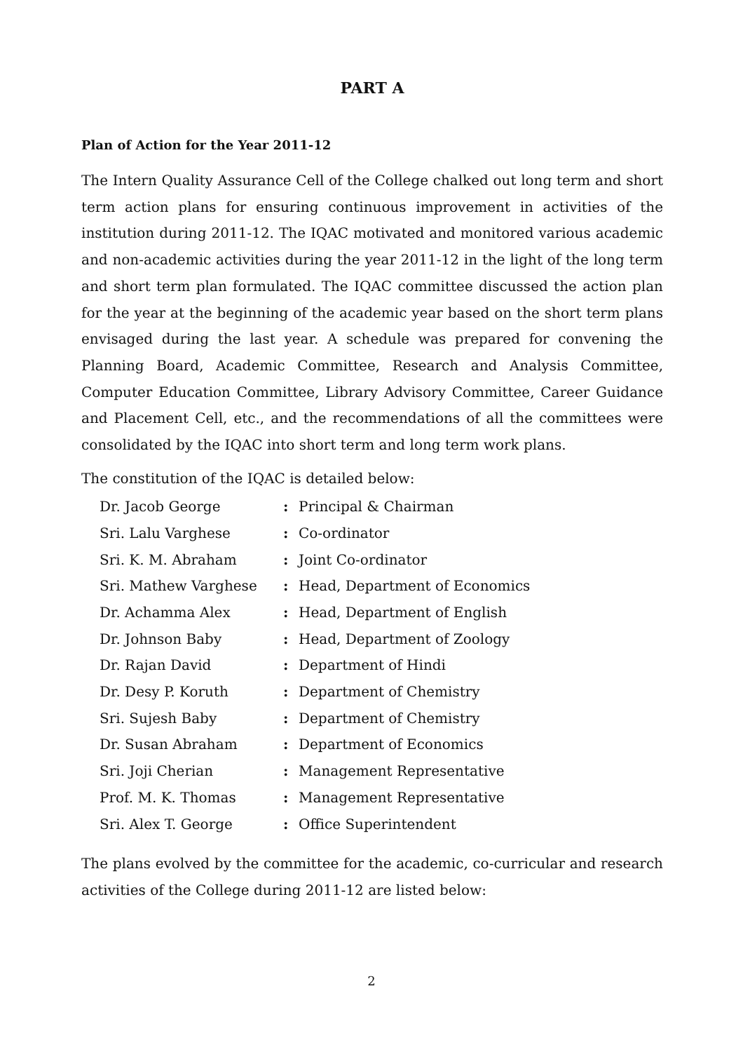PART A
Plan of Action for the Year 2011-12
The Intern Quality Assurance Cell of the College chalked out long term and short term action plans for ensuring continuous improvement in activities of the institution during 2011-12. The IQAC motivated and monitored various academic and non-academic activities during the year 2011-12 in the light of the long term and short term plan formulated. The IQAC committee discussed the action plan for the year at the beginning of the academic year based on the short term plans envisaged during the last year. A schedule was prepared for convening the Planning Board, Academic Committee, Research and Analysis Committee, Computer Education Committee, Library Advisory Committee, Career Guidance and Placement Cell, etc., and the recommendations of all the committees were consolidated by the IQAC into short term and long term work plans.
The constitution of the IQAC is detailed below:
| Dr. Jacob George | : | Principal & Chairman |
| Sri. Lalu Varghese | : | Co-ordinator |
| Sri. K. M. Abraham | : | Joint Co-ordinator |
| Sri. Mathew Varghese | : | Head, Department of Economics |
| Dr. Achamma Alex | : | Head, Department of English |
| Dr. Johnson Baby | : | Head, Department of Zoology |
| Dr. Rajan David | : | Department of Hindi |
| Dr. Desy P. Koruth | : | Department of Chemistry |
| Sri. Sujesh Baby | : | Department of Chemistry |
| Dr. Susan Abraham | : | Department of Economics |
| Sri. Joji Cherian | : | Management Representative |
| Prof. M. K. Thomas | : | Management Representative |
| Sri. Alex T. George | : | Office Superintendent |
The plans evolved by the committee for the academic, co-curricular and research activities of the College during 2011-12 are listed below:
2